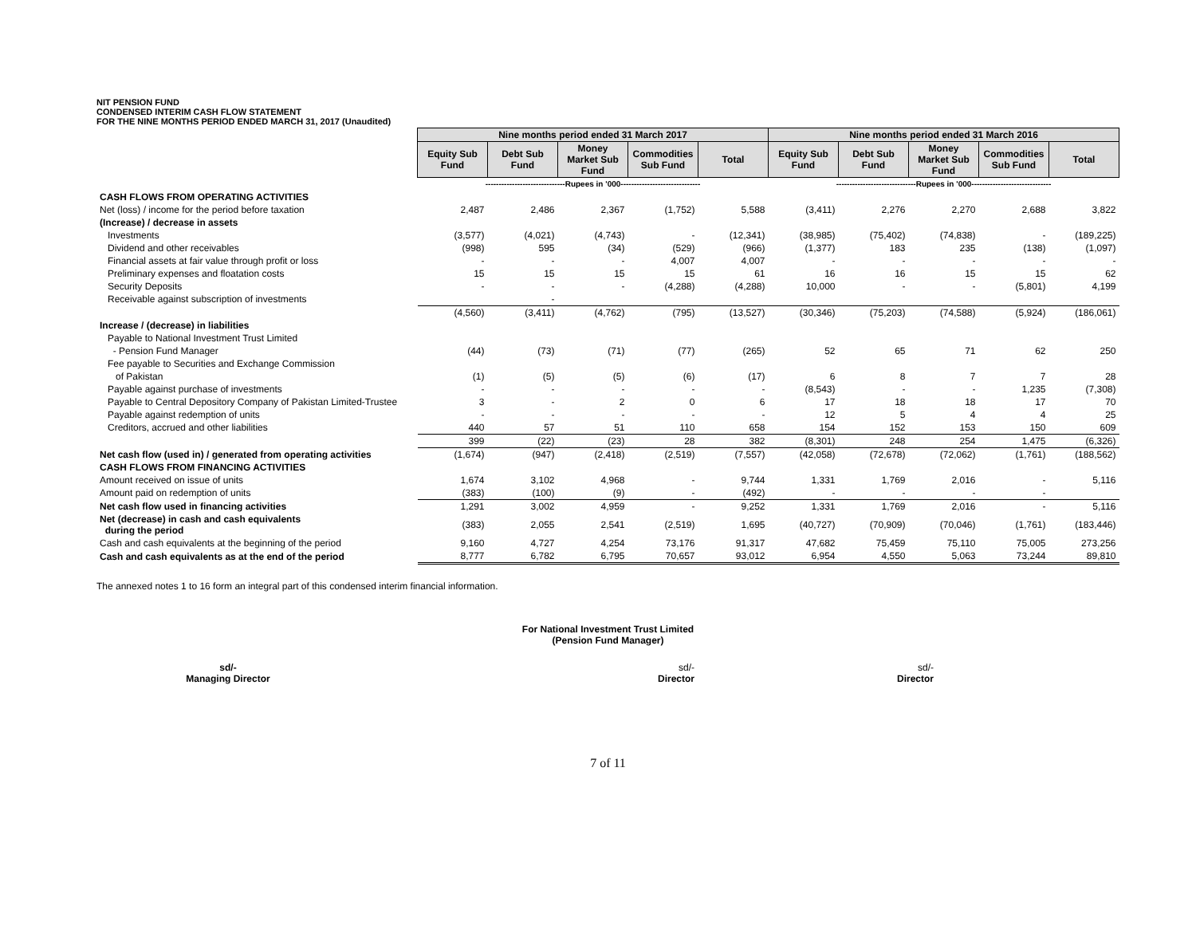NIT PENSION FUND
CONDENSED INTERIM CASH FLOW STATEMENT
FOR THE NINE MONTHS PERIOD ENDED MARCH 31, 2017 (Unaudited)
| | Nine months period ended 31 March 2017 | | | | | Nine months period ended 31 March 2016 | | | | |
| | Equity Sub Fund | Debt Sub Fund | Money Market Sub Fund | Commodities Sub Fund | Total | Equity Sub Fund | Debt Sub Fund | Money Market Sub Fund | Commodities Sub Fund | Total |
| | ------------------------------Rupees in '000------------------------------ | | | | | ------------------------------Rupees in '000------------------------------ | | | | |
| CASH FLOWS FROM OPERATING ACTIVITIES | | | | | | | | | | |
| Net (loss) / income for the period before taxation | 2,487 | 2,486 | 2,367 | (1,752) | 5,588 | (3,411) | 2,276 | 2,270 | 2,688 | 3,822 |
| (Increase) / decrease in assets | | | | | | | | | | |
| Investments | (3,577) | (4,021) | (4,743) | - | (12,341) | (38,985) | (75,402) | (74,838) | - | (189,225) |
| Dividend and other receivables | (998) | 595 | (34) | (529) | (966) | (1,377) | 183 | 235 | (138) | (1,097) |
| Financial assets at fair value through profit or loss | - | - | - | 4,007 | 4,007 | - | - | - | - | - |
| Preliminary expenses and floatation costs | 15 | 15 | 15 | 15 | 61 | 16 | 16 | 15 | 15 | 62 |
| Security Deposits | - | - | - | (4,288) | (4,288) | 10,000 | - | - | (5,801) | 4,199 |
| Receivable against subscription of investments | | - | | | | | | | | |
| | (4,560) | (3,411) | (4,762) | (795) | (13,527) | (30,346) | (75,203) | (74,588) | (5,924) | (186,061) |
| Increase / (decrease) in liabilities | | | | | | | | | | |
| Payable to National Investment Trust Limited | | | | | | | | | | |
| - Pension Fund Manager | (44) | (73) | (71) | (77) | (265) | 52 | 65 | 71 | 62 | 250 |
| Fee payable to Securities and Exchange Commission | | | | | | | | | | |
| of Pakistan | (1) | (5) | (5) | (6) | (17) | 6 | 8 | 7 | 7 | 28 |
| Payable against purchase of investments | - | - | - | - | - | (8,543) | - | - | 1,235 | (7,308) |
| Payable to Central Depository Company of Pakistan Limited-Trustee | 3 | - | 2 | 0 | 6 | 17 | 18 | 18 | 17 | 70 |
| Payable against redemption of units | - | - | - | - | - | 12 | 5 | 4 | 4 | 25 |
| Creditors, accrued and other liabilities | 440 | 57 | 51 | 110 | 658 | 154 | 152 | 153 | 150 | 609 |
| | 399 | (22) | (23) | 28 | 382 | (8,301) | 248 | 254 | 1,475 | (6,326) |
| Net cash flow (used in) / generated from operating activities | (1,674) | (947) | (2,418) | (2,519) | (7,557) | (42,058) | (72,678) | (72,062) | (1,761) | (188,562) |
| CASH FLOWS FROM FINANCING ACTIVITIES | | | | | | | | | | |
| Amount received on issue of units | 1,674 | 3,102 | 4,968 | - | 9,744 | 1,331 | 1,769 | 2,016 | - | 5,116 |
| Amount paid on redemption of units | (383) | (100) | (9) | - | (492) | - | - | - | - | |
| Net cash flow used in financing activities | 1,291 | 3,002 | 4,959 | - | 9,252 | 1,331 | 1,769 | 2,016 | - | 5,116 |
| Net (decrease) in cash and cash equivalents during the period | (383) | 2,055 | 2,541 | (2,519) | 1,695 | (40,727) | (70,909) | (70,046) | (1,761) | (183,446) |
| Cash and cash equivalents at the beginning of the period | 9,160 | 4,727 | 4,254 | 73,176 | 91,317 | 47,682 | 75,459 | 75,110 | 75,005 | 273,256 |
| Cash and cash equivalents as at the end of the period | 8,777 | 6,782 | 6,795 | 70,657 | 93,012 | 6,954 | 4,550 | 5,063 | 73,244 | 89,810 |
The annexed notes 1 to 16 form an integral part of this condensed interim financial information.
For National Investment Trust Limited
(Pension Fund Manager)
sd/-
Managing Director
sd/-
Director
sd/-
Director
7 of 11